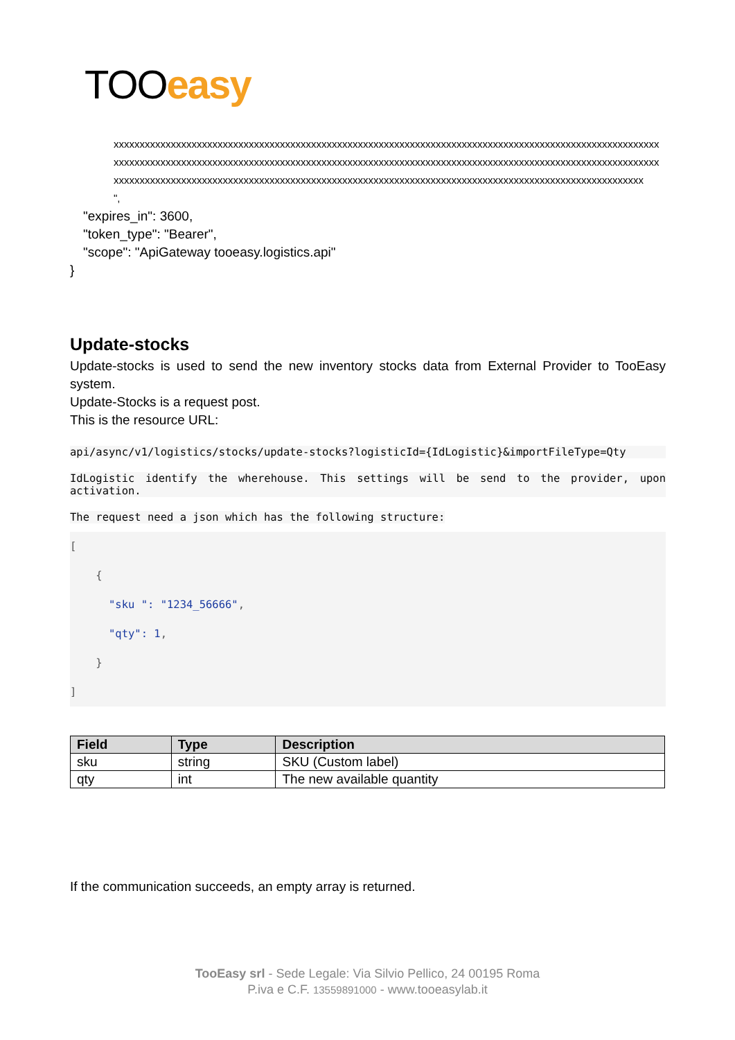TOOeasy
xxxxxxxxxxxxxxxxxxxxxxxxxxxxxxxxxxxxxxxxxxxxxxxxxxxxxxxxxxxxxxxxxxxxxxxxxxxxxxxxxxxxxxxxxxxxxxxxxxxxxxxxxxxxxxxxxxxxxxxxxxxxxxxxxxxxxxxxxxxxxxxxxxxxxxxxxxxxxxxxxxxxxxxxxxxxxxxxxxxxxxxxxxxxxxxxxxxxxxxxxxxxxxxxxxxxxxxxxxxxxxxxxxxxxxxxxxxxxxxxxxxxxxxxxxxxxxxxxxxxxxxxxxxxxxxxxxxxxxxxxxxxxxxxxxxxxxxxxxxxxxxxxxxxxxxx
",
"expires_in": 3600,
"token_type": "Bearer",
"scope": "ApiGateway tooeasy.logistics.api"
}
Update-stocks
Update-stocks is used to send the new inventory stocks data from External Provider to TooEasy system.
Update-Stocks is a request post.
This is the resource URL:
api/async/v1/logistics/stocks/update-stocks?logisticId={IdLogistic}&importFileType=Qty
IdLogistic identify the wherehouse. This settings will be send to the provider, upon activation.
The request need a json which has the following structure:
[
    {
      "sku ": "1234_56666",
      "qty": 1,
    }
]
| Field | Type | Description |
| --- | --- | --- |
| sku | string | SKU (Custom label) |
| qty | int | The new available quantity |
If the communication succeeds, an empty array is returned.
TooEasy srl - Sede Legale: Via Silvio Pellico, 24 00195 Roma
P.iva e C.F. 13559891000 - www.tooeasylab.it